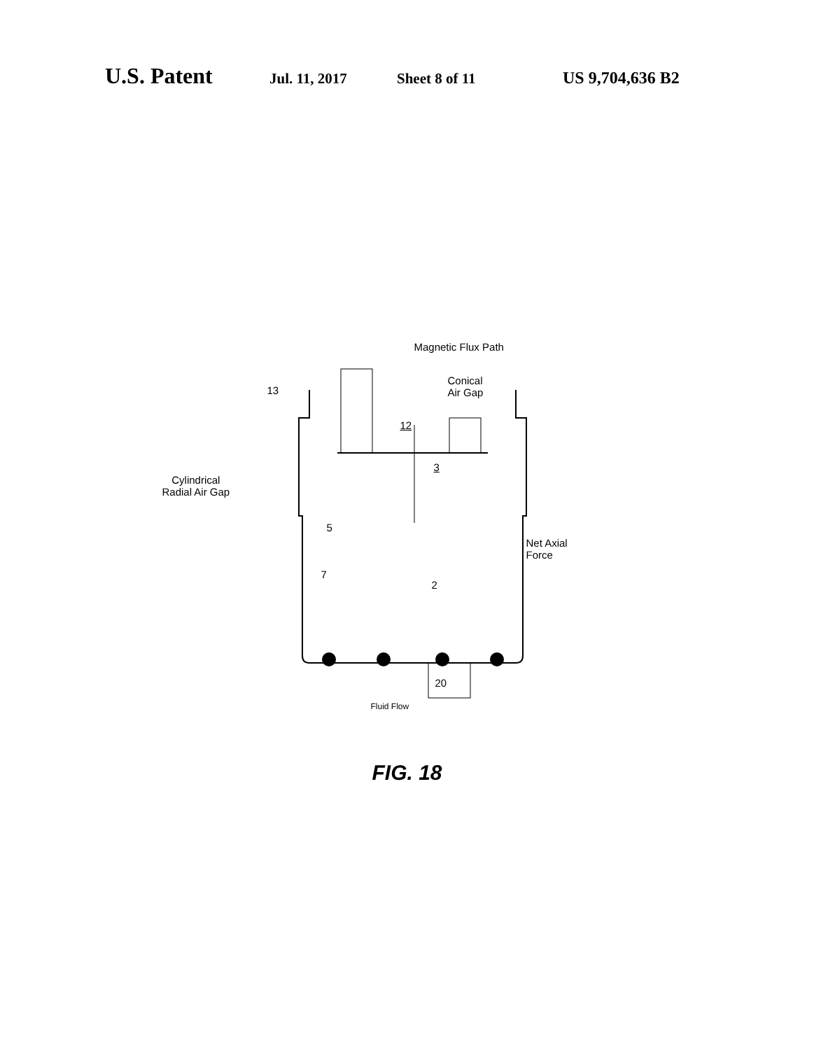U.S. Patent Jul. 11, 2017 Sheet 8 of 11 US 9,704,636 B2
Magnetic Flux Path
Conical
Air Gap
13
12
3
Cylindrical
Radial Air Gap
5
Net Axial
Force
7
2
20
Fluid Flow
FIG. 18